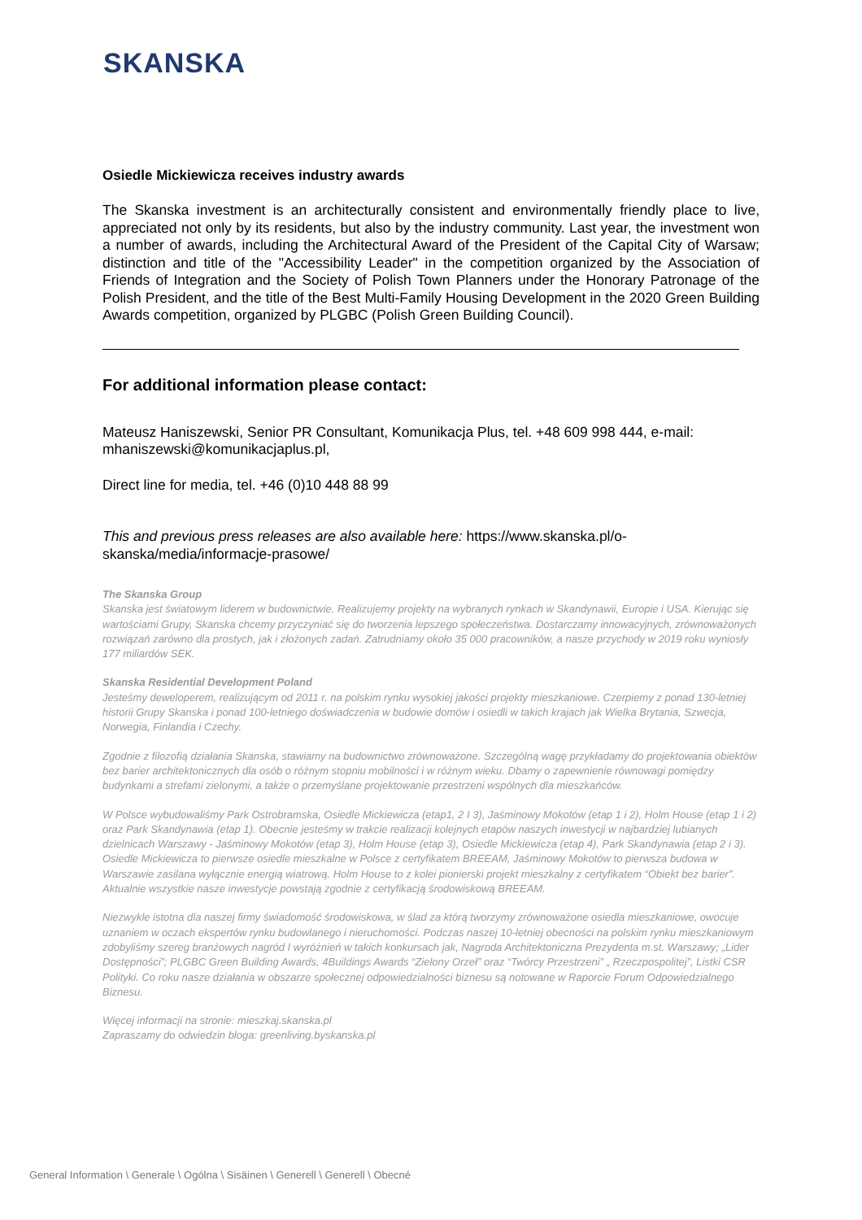SKANSKA
Osiedle Mickiewicza receives industry awards
The Skanska investment is an architecturally consistent and environmentally friendly place to live, appreciated not only by its residents, but also by the industry community. Last year, the investment won a number of awards, including the Architectural Award of the President of the Capital City of Warsaw; distinction and title of the "Accessibility Leader" in the competition organized by the Association of Friends of Integration and the Society of Polish Town Planners under the Honorary Patronage of the Polish President, and the title of the Best Multi-Family Housing Development in the 2020 Green Building Awards competition, organized by PLGBC (Polish Green Building Council).
For additional information please contact:
Mateusz Haniszewski, Senior PR Consultant, Komunikacja Plus, tel. +48 609 998 444, e-mail: mhaniszewski@komunikacjaplus.pl,
Direct line for media, tel. +46 (0)10 448 88 99
This and previous press releases are also available here: https://www.skanska.pl/o-skanska/media/informacje-prasowe/
The Skanska Group
Skanska jest światowym liderem w budownictwie. Realizujemy projekty na wybranych rynkach w Skandynawii, Europie i USA. Kierując się wartościami Grupy, Skanska chcemy przyczyniać się do tworzenia lepszego społeczeństwa. Dostarczamy innowacyjnych, zrównoważonych rozwiązań zarówno dla prostych, jak i złożonych zadań. Zatrudniamy około 35 000 pracowników, a nasze przychody w 2019 roku wyniosły 177 miliardów SEK.
Skanska Residential Development Poland
Jesteśmy deweloperem, realizującym od 2011 r. na polskim rynku wysokiej jakości projekty mieszkaniowe. Czerpiemy z ponad 130-letniej historii Grupy Skanska i ponad 100-letniego doświadczenia w budowie domów i osiedli w takich krajach jak Wielka Brytania, Szwecja, Norwegia, Finlandia i Czechy.
Zgodnie z filozofią działania Skanska, stawiamy na budownictwo zrównoważone. Szczególną wagę przykładamy do projektowania obiektów bez barier architektonicznych dla osób o różnym stopniu mobilności i w różnym wieku. Dbamy o zapewnienie równowagi pomiędzy budynkami a strefami zielonymi, a także o przemyślane projektowanie przestrzeni wspólnych dla mieszkańców.
W Polsce wybudowaliśmy Park Ostrobramska, Osiedle Mickiewicza (etap1, 2 I 3), Jaśminowy Mokotów (etap 1 i 2), Holm House (etap 1 i 2) oraz Park Skandynawia (etap 1). Obecnie jesteśmy w trakcie realizacji kolejnych etapów naszych inwestycji w najbardziej lubianych dzielnicach Warszawy - Jaśminowy Mokotów (etap 3), Holm House (etap 3), Osiedle Mickiewicza (etap 4), Park Skandynawia (etap 2 i 3). Osiedle Mickiewicza to pierwsze osiedle mieszkalne w Polsce z certyfikatem BREEAM, Jaśminowy Mokotów to pierwsza budowa w Warszawie zasilana wyłącznie energią wiatrową. Holm House to z kolei pionierski projekt mieszkalny z certyfikatem “Obiekt bez barier”. Aktualnie wszystkie nasze inwestycje powstają zgodnie z certyfikacją środowiskową BREEAM.
Niezwykle istotna dla naszej firmy świadomość środowiskowa, w ślad za którą tworzymy zrównoważone osiedla mieszkaniowe, owocuje uznaniem w oczach ekspertów rynku budowlanego i nieruchomości. Podczas naszej 10-letniej obecności na polskim rynku mieszkaniowym zdobyliśmy szereg branżowych nagród I wyróżnień w takich konkursach jak, Nagroda Architektoniczna Prezydenta m.st. Warszawy; „Lider Dostępności”; PLGBC Green Building Awards, 4Buildings Awards “Zielony Orzeł” oraz “Twórcy Przestrzeni” „ Rzeczpospolitej”, Listki CSR Polityki. Co roku nasze działania w obszarze społecznej odpowiedzialności biznesu są notowane w Raporcie Forum Odpowiedzialnego Biznesu.
Więcej informacji na stronie: mieszkaj.skanska.pl
Zapraszamy do odwiedzin bloga: greenliving.byskanska.pl
General Information \ Generale \ Ogólna \ Sisäinen \ Generell \ Generell \ Obecné